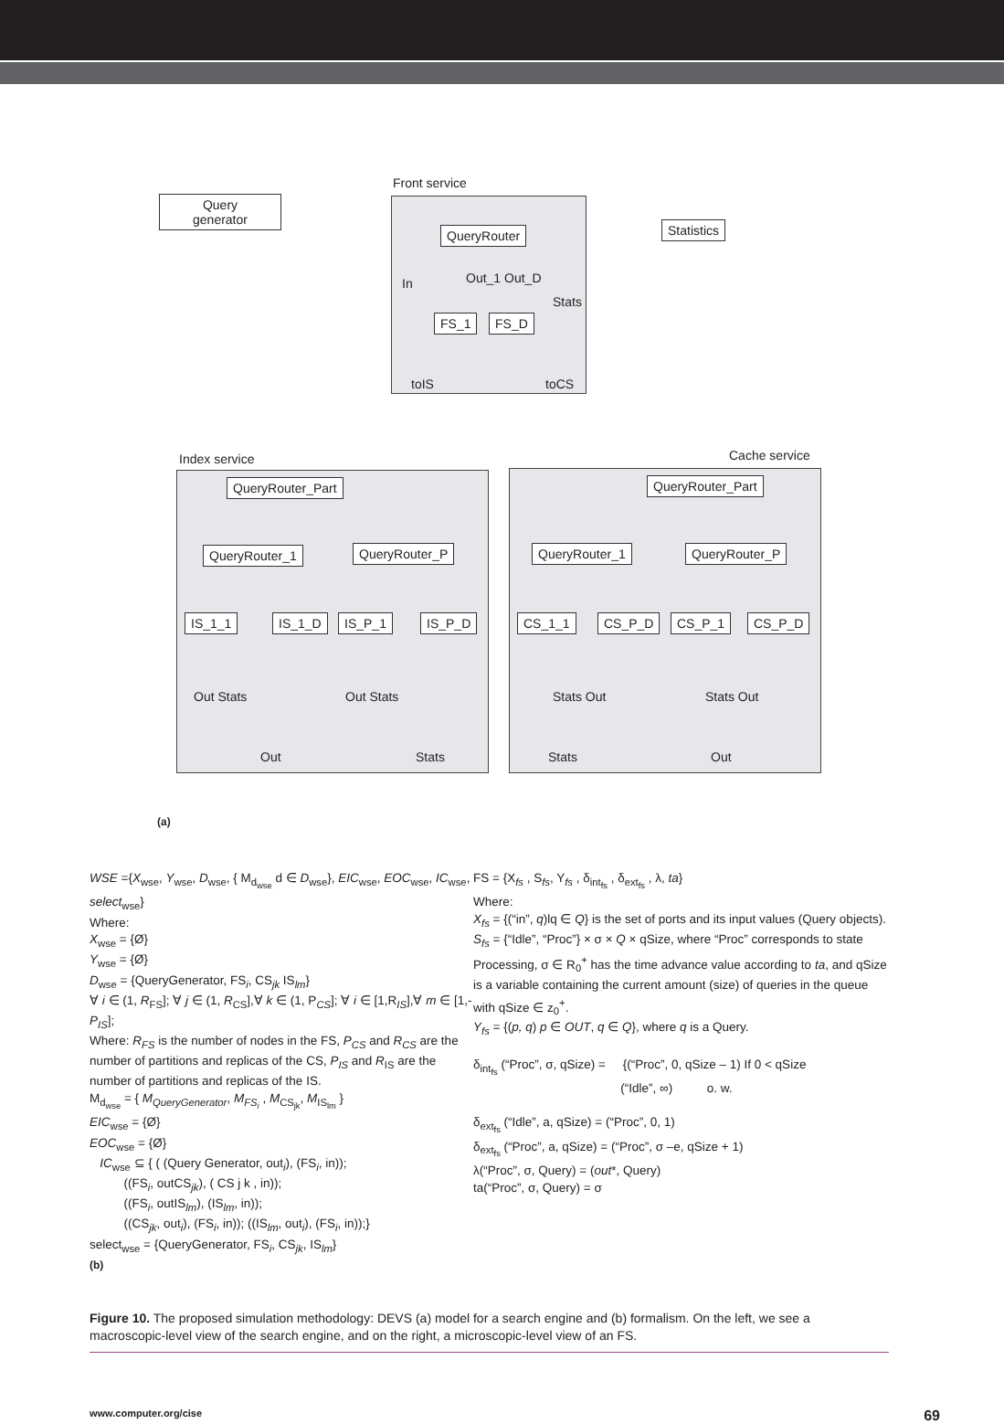Front service
Query
generator
QueryRouter Statistics
In Out_1 Out_D
Stats
FS_1 FS_D
toIS toCS
Index service Cache service
QueryRouter_Part QueryRouter_Part
QueryRouter_1 QueryRouter_P QueryRouter_1 QueryRouter_P
IS_1_1 IS_1_D IS_P_1 IS_P_D CS_1_1 CS_P_D CS_P_1 CS_P_D
Out Stats Out Stats Stats Out Stats Out
Out Stats Stats Out
(a)
WSE ={X<sub>wse</sub>, Y<sub>wse</sub>, D<sub>wse</sub>, { M<sub>d<sub>wse</sub></sub> d ∈ D<sub>wse</sub>}, EIC<sub>wse</sub>, EOC<sub>wse</sub>, IC<sub>wse</sub>, select<sub>wse</sub>}
Where:
X<sub>wse</sub> = {Ø}
Y<sub>wse</sub> = {Ø}
D<sub>wse</sub> = {QueryGenerator, FS<sub>i</sub>, CS<sub>jk</sub> IS<sub>lm</sub>}
∀ i ∈ (1, R<sub>FS</sub>]; ∀ j ∈ (1, R<sub>CS</sub>],∀ k ∈ (1, P<sub>CS</sub>]; ∀ i ∈ [1,R<sub>IS</sub>],∀ m ∈ [1,-P<sub>IS</sub>];
Where: R<sub>FS</sub> is the number of nodes in the FS, P<sub>CS</sub> and R<sub>CS</sub> are the number of partitions and replicas of the CS, P<sub>IS</sub> and R<sub>IS</sub> are the number of partitions and replicas of the IS.
M<sub>d<sub>wse</sub></sub> = { M<sub>QueryGenerator</sub>, M<sub>FS<sub>i</sub></sub> , M<sub>CS<sub>jk</sub></sub>, M<sub>IS<sub>lm</sub></sub> }
EIC<sub>wse</sub> = {Ø}
EOC<sub>wse</sub> = {Ø}
IC<sub>wse</sub> ⊆ { ( (Query Generator, out<sub>i</sub>), (FS<sub>i</sub>, in));
((FS<sub>i</sub>, outCS<sub>jk</sub>), ( CS j k , in));
((FS<sub>i</sub>, outIS<sub>lm</sub>), (IS<sub>lm</sub>, in));
((CS<sub>jk</sub>, out<sub>i</sub>), (FS<sub>i</sub>, in)); ((IS<sub>lm</sub>, out<sub>i</sub>), (FS<sub>i</sub>, in));}
select<sub>wse</sub> = {QueryGenerator, FS<sub>i</sub>, CS<sub>jk</sub>, IS<sub>lm</sub>}
(b)
FS = {X<sub>fs</sub> , S<sub>fs</sub>, Y<sub>fs</sub> , δ<sub>int<sub>fs</sub></sub> , δ<sub>ext<sub>fs</sub></sub> , λ, ta}
Where:
X<sub>fs</sub> = {(“in”, q)lq ∈ Q} is the set of ports and its input values (Query objects).
S<sub>fs</sub> = {“Idle”, “Proc”} × σ × Q × qSize, where “Proc” corresponds to state Processing, σ ∈ R<sub>0</sub><sup>+</sup> has the time advance value according to ta, and qSize is a variable containing the current amount (size) of queries in the queue with qSize ∈ z<sub>0</sub><sup>+</sup>.
Y<sub>fs</sub> = {(p, q) p ∈ OUT, q ∈ Q}, where q is a Query.
δ<sub>int<sub>fs</sub></sub> (“Proc”, σ, qSize) = {(“Proc”, 0, qSize – 1) If 0 < qSize
(“Idle”, ∞) o. w.
δ<sub>ext<sub>fs</sub></sub> (“Idle”, a, qSize) = (“Proc”, 0, 1)
δ<sub>ext<sub>fs</sub></sub> (“Proc”, a, qSize) = (“Proc”, σ –e, qSize + 1)
λ(“Proc”, σ, Query) = (out*, Query)
ta(“Proc”, σ, Query) = σ
Figure 10. The proposed simulation methodology: DEVS (a) model for a search engine and (b) formalism. On the left, we see a macroscopic-level view of the search engine, and on the right, a microscopic-level view of an FS.
www.computer.org/cise 69